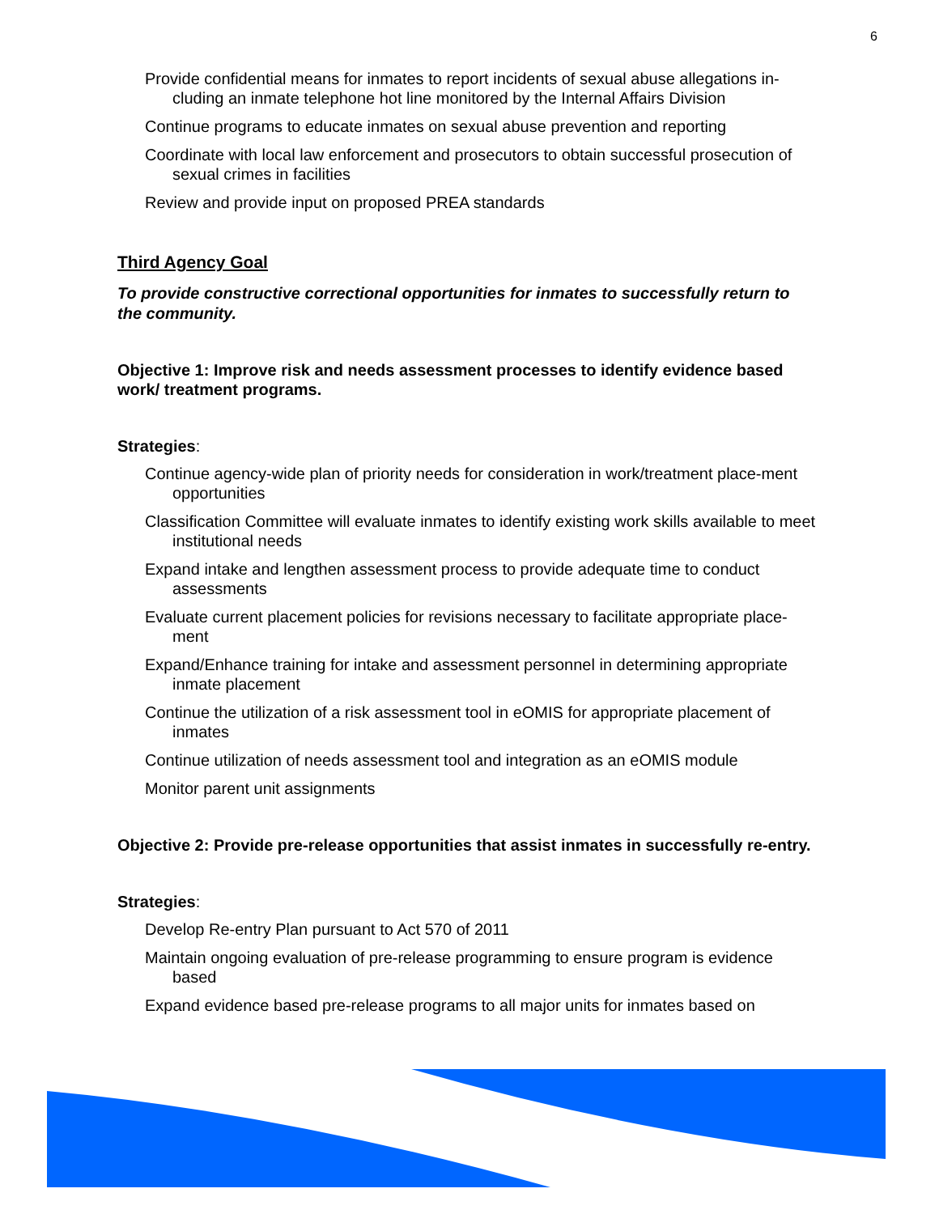6
Provide confidential means for inmates to report incidents of sexual abuse allegations in-cluding an inmate telephone hot line monitored by the Internal Affairs Division
Continue programs to educate inmates on sexual abuse prevention and reporting
Coordinate with local law enforcement and prosecutors to obtain successful prosecution of sexual crimes in facilities
Review and provide input on proposed PREA standards
Third Agency Goal
To provide constructive correctional opportunities for inmates to successfully return to the community.
Objective 1: Improve risk and needs assessment processes to identify evidence based work/ treatment programs.
Strategies:
Continue agency-wide plan of priority needs for consideration in work/treatment place-ment opportunities
Classification Committee will evaluate inmates to identify existing work skills available to meet institutional needs
Expand intake and lengthen assessment process to provide adequate time to conduct assessments
Evaluate current placement policies for revisions necessary to facilitate appropriate place-ment
Expand/Enhance training for intake and assessment personnel in determining appropriate inmate placement
Continue the utilization of a risk assessment tool in eOMIS for appropriate placement of inmates
Continue utilization of needs assessment tool and integration as an eOMIS module
Monitor parent unit assignments
Objective 2: Provide pre-release opportunities that assist inmates in successfully re-entry.
Strategies:
Develop Re-entry Plan pursuant to Act 570 of 2011
Maintain ongoing evaluation of pre-release programming to ensure program is evidence based
Expand evidence based pre-release programs to all major units for inmates based on